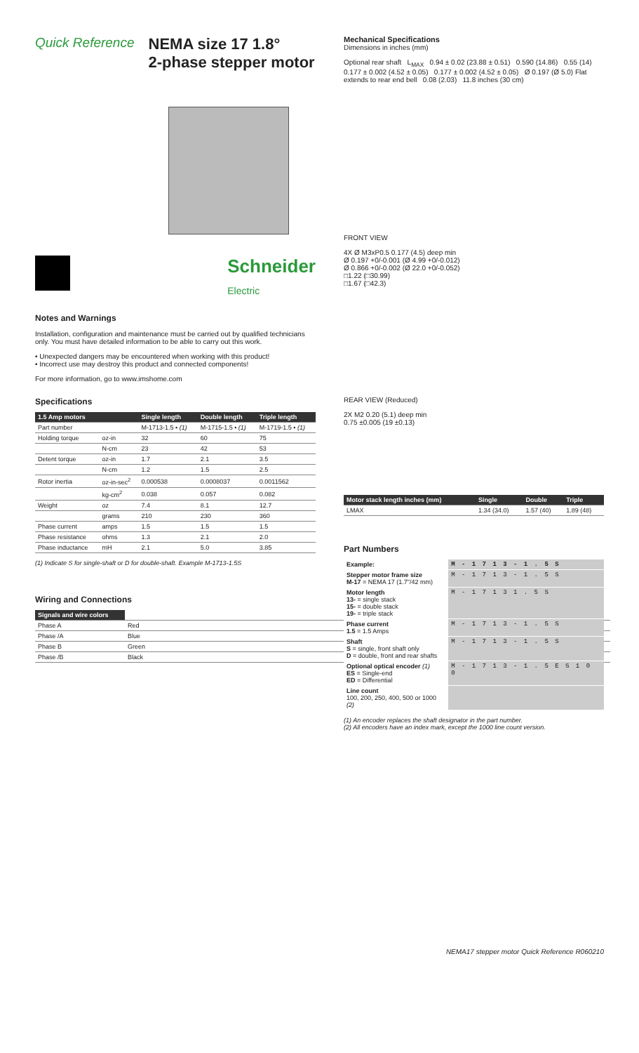Quick Reference
NEMA size 17 1.8°
2-phase stepper motor
Schneider
Electric
Notes and Warnings
Installation, configuration and maintenance must be carried out by qualified technicians only. You must have detailed information to be able to carry out this work.
• Unexpected dangers may be encountered when working with this product!
• Incorrect use may destroy this product and connected components!
For more information, go to www.imshome.com
Specifications
| 1.5 Amp motors | | Single length | Double length | Triple length |
| --- | --- | --- | --- | --- |
| Part number | | M-1713-1.5 • (1) | M-1715-1.5 • (1) | M-1719-1.5 • (1) |
| Holding torque | oz-in | 32 | 60 | 75 |
| | N-cm | 23 | 42 | 53 |
| Detent torque | oz-in | 1.7 | 2.1 | 3.5 |
| | N-cm | 1.2 | 1.5 | 2.5 |
| Rotor inertia | oz-in-sec<sup>2</sup> | 0.000538 | 0.0008037 | 0.0011562 |
| | kg-cm<sup>2</sup> | 0.038 | 0.057 | 0.082 |
| Weight | oz | 7.4 | 8.1 | 12.7 |
| | grams | 210 | 230 | 360 |
| Phase current | amps | 1.5 | 1.5 | 1.5 |
| Phase resistance | ohms | 1.3 | 2.1 | 2.0 |
| Phase inductance | mH | 2.1 | 5.0 | 3.85 |
(1) Indicate S for single-shaft or D for double-shaft. Example M-1713-1.5S
Wiring and Connections
| Signals and wire colors | |
| --- | --- |
| Phase A | Red |
| Phase /A | Blue |
| Phase B | Green |
| Phase /B | Black |
Mechanical Specifications
Dimensions in inches (mm)
Optional rear shaft L<sub>MAX</sub> 0.94 ± 0.02 (23.88 ± 0.51) 0.590 (14.86) 0.55 (14) 0.177 ± 0.002 (4.52 ± 0.05) 0.177 ± 0.002 (4.52 ± 0.05) Ø 0.197 (Ø 5.0) Flat extends to rear end bell 0.08 (2.03) 11.8 inches (30 cm)
FRONT VIEW
4X Ø M3xP0.5 0.177 (4.5) deep min
Ø 0.197 +0/-0.001 (Ø 4.99 +0/-0.012)
Ø 0.866 +0/-0.002 (Ø 22.0 +0/-0.052)
□1.22 (□30.99)
□1.67 (□42.3)
REAR VIEW (Reduced)
2X M2 0.20 (5.1) deep min
0.75 ±0.005 (19 ±0.13)
| Motor stack length inches (mm) | Single | Double | Triple |
| --- | --- | --- | --- |
| LMAX | 1.34 (34.0) | 1.57 (40) | 1.89 (48) |
Part Numbers
| Example: | M - 1 7 1 3 - 1 . 5 S |
| Stepper motor frame size M-17 = NEMA 17 (1.7"/42 mm) | M - 1 7 1 3 - 1 . 5 S |
| Motor length 13- = single stack 15- = double stack 19- = triple stack | M - 1 7 1 3 1 . 5 S |
| Phase current 1.5 = 1.5 Amps | M - 1 7 1 3 - 1 . 5 S |
| Shaft S = single, front shaft only D = double, front and rear shafts | M - 1 7 1 3 - 1 . 5 S |
| Optional optical encoder (1) ES = Single-end ED = Differential | M - 1 7 1 3 - 1 . 5 E S 1 0 0 |
| Line count 100, 200, 250, 400, 500 or 1000 (2) | |
(1) An encoder replaces the shaft designator in the part number.
(2) All encoders have an index mark, except the 1000 line count version.
NEMA17 stepper motor Quick Reference R060210